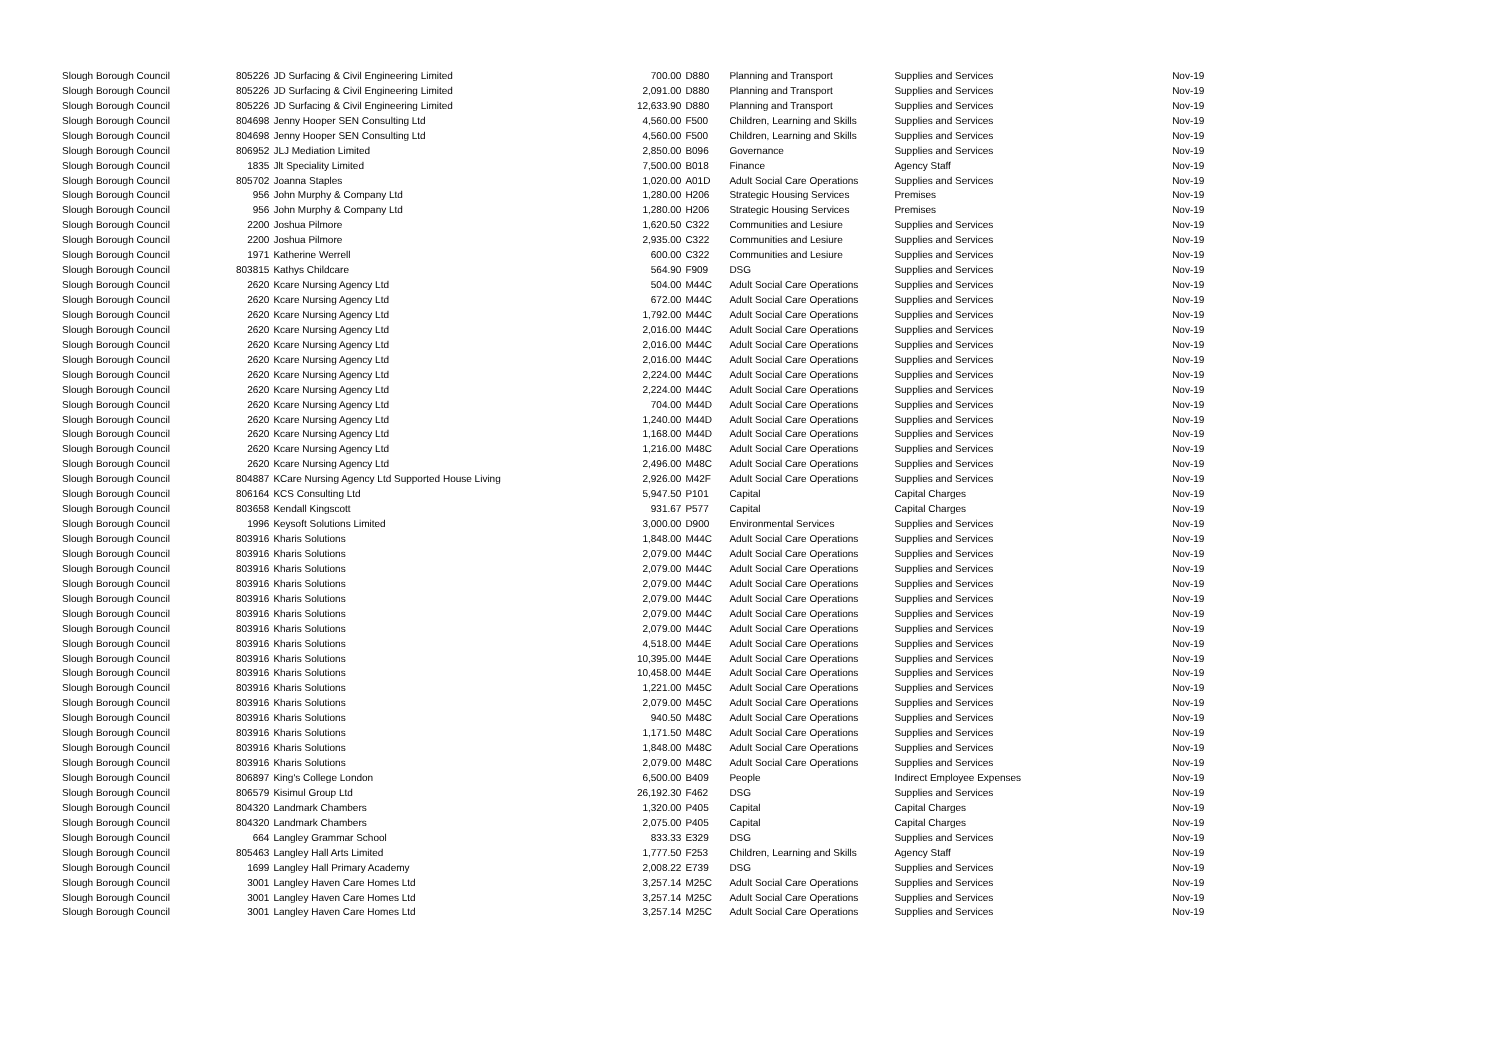| Slough Borough Council | 805226 | JD Surfacing & Civil Engineering Limited | 700.00 | D880 | Planning and Transport | Supplies and Services | Nov-19 |
| Slough Borough Council | 805226 | JD Surfacing & Civil Engineering Limited | 2,091.00 | D880 | Planning and Transport | Supplies and Services | Nov-19 |
| Slough Borough Council | 805226 | JD Surfacing & Civil Engineering Limited | 12,633.90 | D880 | Planning and Transport | Supplies and Services | Nov-19 |
| Slough Borough Council | 804698 | Jenny Hooper SEN Consulting Ltd | 4,560.00 | F500 | Children, Learning and Skills | Supplies and Services | Nov-19 |
| Slough Borough Council | 804698 | Jenny Hooper SEN Consulting Ltd | 4,560.00 | F500 | Children, Learning and Skills | Supplies and Services | Nov-19 |
| Slough Borough Council | 806952 | JLJ Mediation Limited | 2,850.00 | B096 | Governance | Supplies and Services | Nov-19 |
| Slough Borough Council | 1835 | Jlt Speciality Limited | 7,500.00 | B018 | Finance | Agency Staff | Nov-19 |
| Slough Borough Council | 805702 | Joanna Staples | 1,020.00 | A01D | Adult Social Care Operations | Supplies and Services | Nov-19 |
| Slough Borough Council | 956 | John Murphy & Company Ltd | 1,280.00 | H206 | Strategic Housing Services | Premises | Nov-19 |
| Slough Borough Council | 956 | John Murphy & Company Ltd | 1,280.00 | H206 | Strategic Housing Services | Premises | Nov-19 |
| Slough Borough Council | 2200 | Joshua Pilmore | 1,620.50 | C322 | Communities and Lesiure | Supplies and Services | Nov-19 |
| Slough Borough Council | 2200 | Joshua Pilmore | 2,935.00 | C322 | Communities and Lesiure | Supplies and Services | Nov-19 |
| Slough Borough Council | 1971 | Katherine Werrell | 600.00 | C322 | Communities and Lesiure | Supplies and Services | Nov-19 |
| Slough Borough Council | 803815 | Kathys Childcare | 564.90 | F909 | DSG | Supplies and Services | Nov-19 |
| Slough Borough Council | 2620 | Kcare Nursing Agency Ltd | 504.00 | M44C | Adult Social Care Operations | Supplies and Services | Nov-19 |
| Slough Borough Council | 2620 | Kcare Nursing Agency Ltd | 672.00 | M44C | Adult Social Care Operations | Supplies and Services | Nov-19 |
| Slough Borough Council | 2620 | Kcare Nursing Agency Ltd | 1,792.00 | M44C | Adult Social Care Operations | Supplies and Services | Nov-19 |
| Slough Borough Council | 2620 | Kcare Nursing Agency Ltd | 2,016.00 | M44C | Adult Social Care Operations | Supplies and Services | Nov-19 |
| Slough Borough Council | 2620 | Kcare Nursing Agency Ltd | 2,016.00 | M44C | Adult Social Care Operations | Supplies and Services | Nov-19 |
| Slough Borough Council | 2620 | Kcare Nursing Agency Ltd | 2,016.00 | M44C | Adult Social Care Operations | Supplies and Services | Nov-19 |
| Slough Borough Council | 2620 | Kcare Nursing Agency Ltd | 2,224.00 | M44C | Adult Social Care Operations | Supplies and Services | Nov-19 |
| Slough Borough Council | 2620 | Kcare Nursing Agency Ltd | 2,224.00 | M44C | Adult Social Care Operations | Supplies and Services | Nov-19 |
| Slough Borough Council | 2620 | Kcare Nursing Agency Ltd | 704.00 | M44D | Adult Social Care Operations | Supplies and Services | Nov-19 |
| Slough Borough Council | 2620 | Kcare Nursing Agency Ltd | 1,240.00 | M44D | Adult Social Care Operations | Supplies and Services | Nov-19 |
| Slough Borough Council | 2620 | Kcare Nursing Agency Ltd | 1,168.00 | M44D | Adult Social Care Operations | Supplies and Services | Nov-19 |
| Slough Borough Council | 2620 | Kcare Nursing Agency Ltd | 1,216.00 | M48C | Adult Social Care Operations | Supplies and Services | Nov-19 |
| Slough Borough Council | 2620 | Kcare Nursing Agency Ltd | 2,496.00 | M48C | Adult Social Care Operations | Supplies and Services | Nov-19 |
| Slough Borough Council | 804887 | KCare Nursing Agency Ltd Supported House Living | 2,926.00 | M42F | Adult Social Care Operations | Supplies and Services | Nov-19 |
| Slough Borough Council | 806164 | KCS Consulting Ltd | 5,947.50 | P101 | Capital | Capital Charges | Nov-19 |
| Slough Borough Council | 803658 | Kendall Kingscott | 931.67 | P577 | Capital | Capital Charges | Nov-19 |
| Slough Borough Council | 1996 | Keysoft Solutions Limited | 3,000.00 | D900 | Environmental Services | Supplies and Services | Nov-19 |
| Slough Borough Council | 803916 | Kharis Solutions | 1,848.00 | M44C | Adult Social Care Operations | Supplies and Services | Nov-19 |
| Slough Borough Council | 803916 | Kharis Solutions | 2,079.00 | M44C | Adult Social Care Operations | Supplies and Services | Nov-19 |
| Slough Borough Council | 803916 | Kharis Solutions | 2,079.00 | M44C | Adult Social Care Operations | Supplies and Services | Nov-19 |
| Slough Borough Council | 803916 | Kharis Solutions | 2,079.00 | M44C | Adult Social Care Operations | Supplies and Services | Nov-19 |
| Slough Borough Council | 803916 | Kharis Solutions | 2,079.00 | M44C | Adult Social Care Operations | Supplies and Services | Nov-19 |
| Slough Borough Council | 803916 | Kharis Solutions | 2,079.00 | M44C | Adult Social Care Operations | Supplies and Services | Nov-19 |
| Slough Borough Council | 803916 | Kharis Solutions | 2,079.00 | M44C | Adult Social Care Operations | Supplies and Services | Nov-19 |
| Slough Borough Council | 803916 | Kharis Solutions | 4,518.00 | M44E | Adult Social Care Operations | Supplies and Services | Nov-19 |
| Slough Borough Council | 803916 | Kharis Solutions | 10,395.00 | M44E | Adult Social Care Operations | Supplies and Services | Nov-19 |
| Slough Borough Council | 803916 | Kharis Solutions | 10,458.00 | M44E | Adult Social Care Operations | Supplies and Services | Nov-19 |
| Slough Borough Council | 803916 | Kharis Solutions | 1,221.00 | M45C | Adult Social Care Operations | Supplies and Services | Nov-19 |
| Slough Borough Council | 803916 | Kharis Solutions | 2,079.00 | M45C | Adult Social Care Operations | Supplies and Services | Nov-19 |
| Slough Borough Council | 803916 | Kharis Solutions | 940.50 | M48C | Adult Social Care Operations | Supplies and Services | Nov-19 |
| Slough Borough Council | 803916 | Kharis Solutions | 1,171.50 | M48C | Adult Social Care Operations | Supplies and Services | Nov-19 |
| Slough Borough Council | 803916 | Kharis Solutions | 1,848.00 | M48C | Adult Social Care Operations | Supplies and Services | Nov-19 |
| Slough Borough Council | 803916 | Kharis Solutions | 2,079.00 | M48C | Adult Social Care Operations | Supplies and Services | Nov-19 |
| Slough Borough Council | 806897 | King's College London | 6,500.00 | B409 | People | Indirect Employee Expenses | Nov-19 |
| Slough Borough Council | 806579 | Kisimul Group Ltd | 26,192.30 | F462 | DSG | Supplies and Services | Nov-19 |
| Slough Borough Council | 804320 | Landmark Chambers | 1,320.00 | P405 | Capital | Capital Charges | Nov-19 |
| Slough Borough Council | 804320 | Landmark Chambers | 2,075.00 | P405 | Capital | Capital Charges | Nov-19 |
| Slough Borough Council | 664 | Langley Grammar School | 833.33 | E329 | DSG | Supplies and Services | Nov-19 |
| Slough Borough Council | 805463 | Langley Hall Arts Limited | 1,777.50 | F253 | Children, Learning and Skills | Agency Staff | Nov-19 |
| Slough Borough Council | 1699 | Langley Hall Primary Academy | 2,008.22 | E739 | DSG | Supplies and Services | Nov-19 |
| Slough Borough Council | 3001 | Langley Haven Care Homes Ltd | 3,257.14 | M25C | Adult Social Care Operations | Supplies and Services | Nov-19 |
| Slough Borough Council | 3001 | Langley Haven Care Homes Ltd | 3,257.14 | M25C | Adult Social Care Operations | Supplies and Services | Nov-19 |
| Slough Borough Council | 3001 | Langley Haven Care Homes Ltd | 3,257.14 | M25C | Adult Social Care Operations | Supplies and Services | Nov-19 |